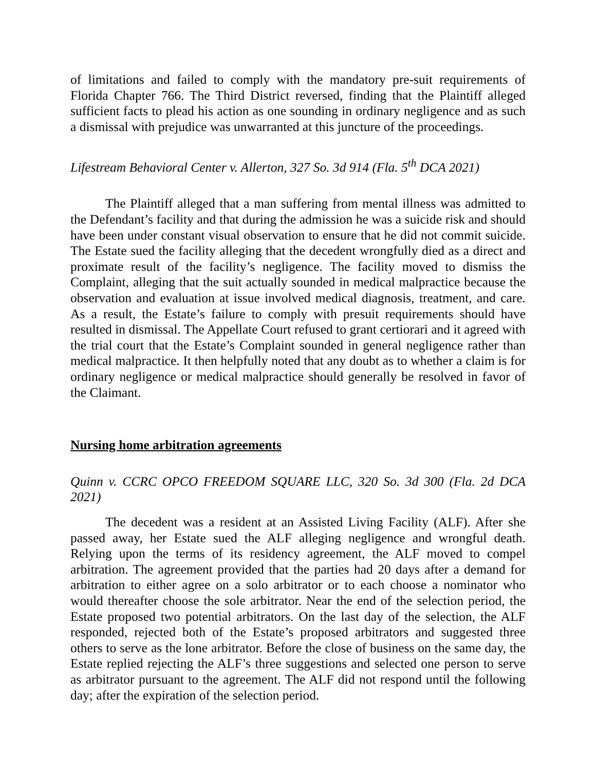of limitations and failed to comply with the mandatory pre-suit requirements of Florida Chapter 766. The Third District reversed, finding that the Plaintiff alleged sufficient facts to plead his action as one sounding in ordinary negligence and as such a dismissal with prejudice was unwarranted at this juncture of the proceedings.
Lifestream Behavioral Center v. Allerton, 327 So. 3d 914 (Fla. 5<sup>th</sup> DCA 2021)
The Plaintiff alleged that a man suffering from mental illness was admitted to the Defendant’s facility and that during the admission he was a suicide risk and should have been under constant visual observation to ensure that he did not commit suicide. The Estate sued the facility alleging that the decedent wrongfully died as a direct and proximate result of the facility’s negligence. The facility moved to dismiss the Complaint, alleging that the suit actually sounded in medical malpractice because the observation and evaluation at issue involved medical diagnosis, treatment, and care. As a result, the Estate’s failure to comply with presuit requirements should have resulted in dismissal. The Appellate Court refused to grant certiorari and it agreed with the trial court that the Estate’s Complaint sounded in general negligence rather than medical malpractice. It then helpfully noted that any doubt as to whether a claim is for ordinary negligence or medical malpractice should generally be resolved in favor of the Claimant.
Nursing home arbitration agreements
Quinn v. CCRC OPCO FREEDOM SQUARE LLC, 320 So. 3d 300 (Fla. 2d DCA 2021)
The decedent was a resident at an Assisted Living Facility (ALF). After she passed away, her Estate sued the ALF alleging negligence and wrongful death. Relying upon the terms of its residency agreement, the ALF moved to compel arbitration. The agreement provided that the parties had 20 days after a demand for arbitration to either agree on a solo arbitrator or to each choose a nominator who would thereafter choose the sole arbitrator. Near the end of the selection period, the Estate proposed two potential arbitrators. On the last day of the selection, the ALF responded, rejected both of the Estate’s proposed arbitrators and suggested three others to serve as the lone arbitrator. Before the close of business on the same day, the Estate replied rejecting the ALF’s three suggestions and selected one person to serve as arbitrator pursuant to the agreement. The ALF did not respond until the following day; after the expiration of the selection period.